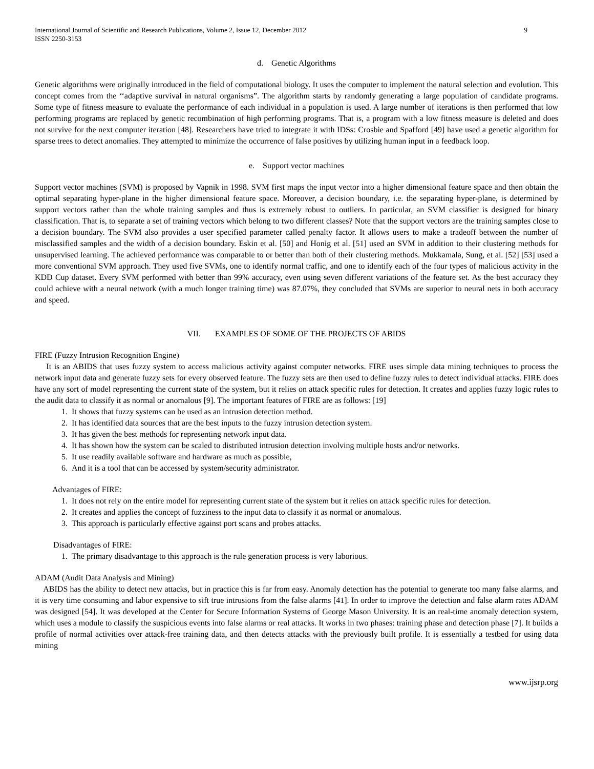International Journal of Scientific and Research Publications, Volume 2, Issue 12, December 2012
ISSN 2250-3153 9
d. Genetic Algorithms
Genetic algorithms were originally introduced in the field of computational biology. It uses the computer to implement the natural selection and evolution. This concept comes from the ‘‘adaptive survival in natural organisms”. The algorithm starts by randomly generating a large population of candidate programs. Some type of fitness measure to evaluate the performance of each individual in a population is used. A large number of iterations is then performed that low performing programs are replaced by genetic recombination of high performing programs. That is, a program with a low fitness measure is deleted and does not survive for the next computer iteration [48]. Researchers have tried to integrate it with IDSs: Crosbie and Spafford [49] have used a genetic algorithm for sparse trees to detect anomalies. They attempted to minimize the occurrence of false positives by utilizing human input in a feedback loop.
e. Support vector machines
Support vector machines (SVM) is proposed by Vapnik in 1998. SVM first maps the input vector into a higher dimensional feature space and then obtain the optimal separating hyper-plane in the higher dimensional feature space. Moreover, a decision boundary, i.e. the separating hyper-plane, is determined by support vectors rather than the whole training samples and thus is extremely robust to outliers. In particular, an SVM classifier is designed for binary classification. That is, to separate a set of training vectors which belong to two different classes? Note that the support vectors are the training samples close to a decision boundary. The SVM also provides a user specified parameter called penalty factor. It allows users to make a tradeoff between the number of misclassified samples and the width of a decision boundary. Eskin et al. [50] and Honig et al. [51] used an SVM in addition to their clustering methods for unsupervised learning. The achieved performance was comparable to or better than both of their clustering methods. Mukkamala, Sung, et al. [52] [53] used a more conventional SVM approach. They used five SVMs, one to identify normal traffic, and one to identify each of the four types of malicious activity in the KDD Cup dataset. Every SVM performed with better than 99% accuracy, even using seven different variations of the feature set. As the best accuracy they could achieve with a neural network (with a much longer training time) was 87.07%, they concluded that SVMs are superior to neural nets in both accuracy and speed.
VII. EXAMPLES OF SOME OF THE PROJECTS OF ABIDS
FIRE (Fuzzy Intrusion Recognition Engine)
It is an ABIDS that uses fuzzy system to access malicious activity against computer networks. FIRE uses simple data mining techniques to process the network input data and generate fuzzy sets for every observed feature. The fuzzy sets are then used to define fuzzy rules to detect individual attacks. FIRE does have any sort of model representing the current state of the system, but it relies on attack specific rules for detection. It creates and applies fuzzy logic rules to the audit data to classify it as normal or anomalous [9]. The important features of FIRE are as follows: [19]
1. It shows that fuzzy systems can be used as an intrusion detection method.
2. It has identified data sources that are the best inputs to the fuzzy intrusion detection system.
3. It has given the best methods for representing network input data.
4. It has shown how the system can be scaled to distributed intrusion detection involving multiple hosts and/or networks.
5. It use readily available software and hardware as much as possible,
6. And it is a tool that can be accessed by system/security administrator.
Advantages of FIRE:
1. It does not rely on the entire model for representing current state of the system but it relies on attack specific rules for detection.
2. It creates and applies the concept of fuzziness to the input data to classify it as normal or anomalous.
3. This approach is particularly effective against port scans and probes attacks.
Disadvantages of FIRE:
1. The primary disadvantage to this approach is the rule generation process is very laborious.
ADAM (Audit Data Analysis and Mining)
ABIDS has the ability to detect new attacks, but in practice this is far from easy. Anomaly detection has the potential to generate too many false alarms, and it is very time consuming and labor expensive to sift true intrusions from the false alarms [41]. In order to improve the detection and false alarm rates ADAM was designed [54]. It was developed at the Center for Secure Information Systems of George Mason University. It is an real-time anomaly detection system, which uses a module to classify the suspicious events into false alarms or real attacks. It works in two phases: training phase and detection phase [7]. It builds a profile of normal activities over attack-free training data, and then detects attacks with the previously built profile. It is essentially a testbed for using data mining
www.ijsrp.org